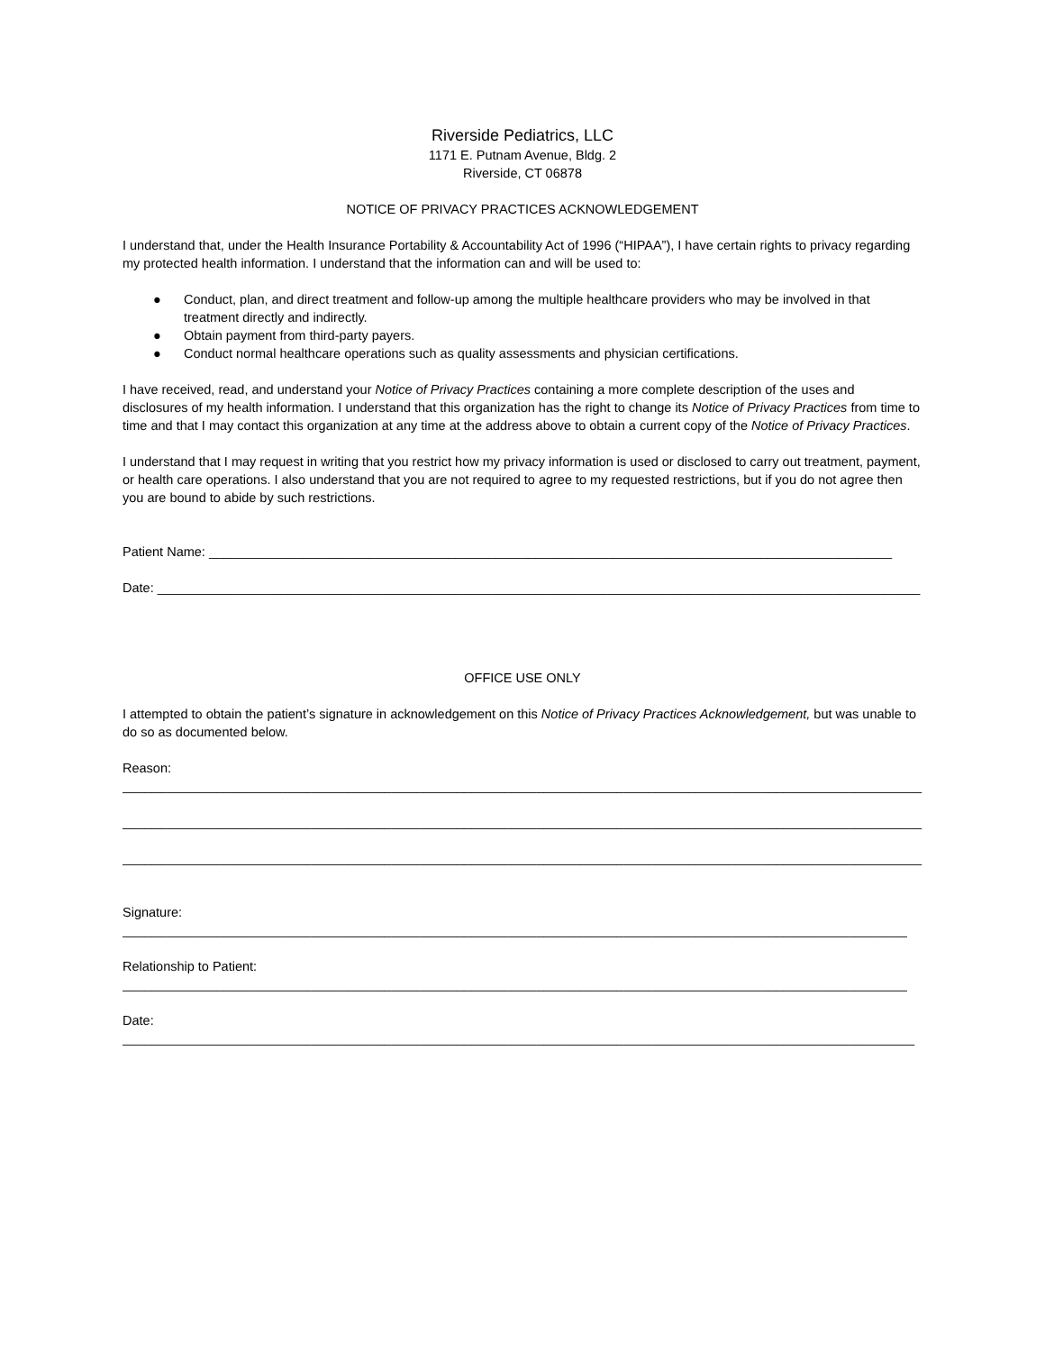Riverside Pediatrics, LLC
1171 E. Putnam Avenue, Bldg. 2
Riverside, CT 06878
NOTICE OF PRIVACY PRACTICES ACKNOWLEDGEMENT
I understand that, under the Health Insurance Portability & Accountability Act of 1996 (“HIPAA”), I have certain rights to privacy regarding my protected health information. I understand that the information can and will be used to:
● Conduct, plan, and direct treatment and follow-up among the multiple healthcare providers who may be involved in that treatment directly and indirectly.
● Obtain payment from third-party payers.
● Conduct normal healthcare operations such as quality assessments and physician certifications.
I have received, read, and understand your Notice of Privacy Practices containing a more complete description of the uses and disclosures of my health information. I understand that this organization has the right to change its Notice of Privacy Practices from time to time and that I may contact this organization at any time at the address above to obtain a current copy of the Notice of Privacy Practices.
I understand that I may request in writing that you restrict how my privacy information is used or disclosed to carry out treatment, payment, or health care operations. I also understand that you are not required to agree to my requested restrictions, but if you do not agree then you are bound to abide by such restrictions.
Patient Name: ______________________________________________________________________________________________
Date: _________________________________________________________________________________________________________
OFFICE USE ONLY
I attempted to obtain the patient’s signature in acknowledgement on this Notice of Privacy Practices Acknowledgement, but was unable to do so as documented below.
Reason:
______________________________________________________________________________________________________________
______________________________________________________________________________________________________________
______________________________________________________________________________________________________________
Signature:
____________________________________________________________________________________________________________
Relationship to Patient:
____________________________________________________________________________________________________________
Date:
_____________________________________________________________________________________________________________